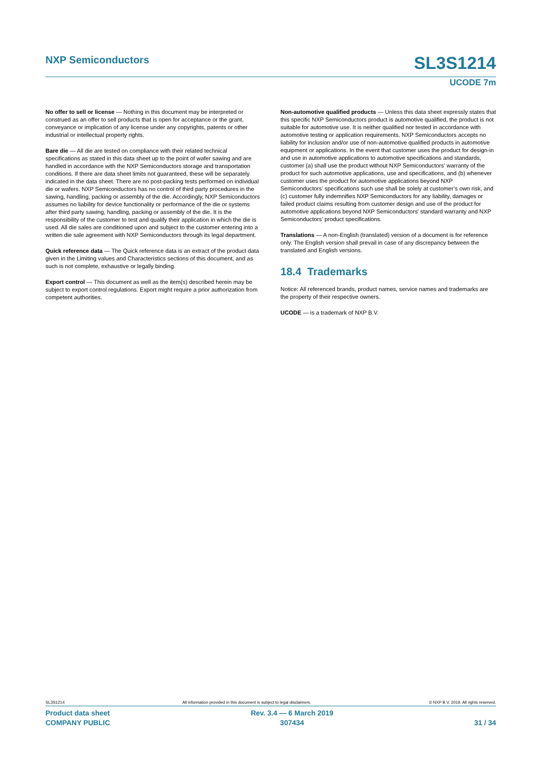NXP Semiconductors
SL3S1214
UCODE 7m
No offer to sell or license — Nothing in this document may be interpreted or construed as an offer to sell products that is open for acceptance or the grant, conveyance or implication of any license under any copyrights, patents or other industrial or intellectual property rights.
Bare die — All die are tested on compliance with their related technical specifications as stated in this data sheet up to the point of wafer sawing and are handled in accordance with the NXP Semiconductors storage and transportation conditions. If there are data sheet limits not guaranteed, these will be separately indicated in the data sheet. There are no post-packing tests performed on individual die or wafers. NXP Semiconductors has no control of third party procedures in the sawing, handling, packing or assembly of the die. Accordingly, NXP Semiconductors assumes no liability for device functionality or performance of the die or systems after third party sawing, handling, packing or assembly of the die. It is the responsibility of the customer to test and qualify their application in which the die is used. All die sales are conditioned upon and subject to the customer entering into a written die sale agreement with NXP Semiconductors through its legal department.
Quick reference data — The Quick reference data is an extract of the product data given in the Limiting values and Characteristics sections of this document, and as such is not complete, exhaustive or legally binding.
Export control — This document as well as the item(s) described herein may be subject to export control regulations. Export might require a prior authorization from competent authorities.
Non-automotive qualified products — Unless this data sheet expressly states that this specific NXP Semiconductors product is automotive qualified, the product is not suitable for automotive use. It is neither qualified nor tested in accordance with automotive testing or application requirements. NXP Semiconductors accepts no liability for inclusion and/or use of non-automotive qualified products in automotive equipment or applications. In the event that customer uses the product for design-in and use in automotive applications to automotive specifications and standards, customer (a) shall use the product without NXP Semiconductors’ warranty of the product for such automotive applications, use and specifications, and (b) whenever customer uses the product for automotive applications beyond NXP Semiconductors’ specifications such use shall be solely at customer’s own risk, and (c) customer fully indemnifies NXP Semiconductors for any liability, damages or failed product claims resulting from customer design and use of the product for automotive applications beyond NXP Semiconductors’ standard warranty and NXP Semiconductors’ product specifications.
Translations — A non-English (translated) version of a document is for reference only. The English version shall prevail in case of any discrepancy between the translated and English versions.
18.4 Trademarks
Notice: All referenced brands, product names, service names and trademarks are the property of their respective owners.
UCODE — is a trademark of NXP B.V.
SL3S1214 All information provided in this document is subject to legal disclaimers. © NXP B.V. 2019. All rights reserved.
Product data sheet
COMPANY PUBLIC
Rev. 3.4 — 6 March 2019
307434
31 / 34